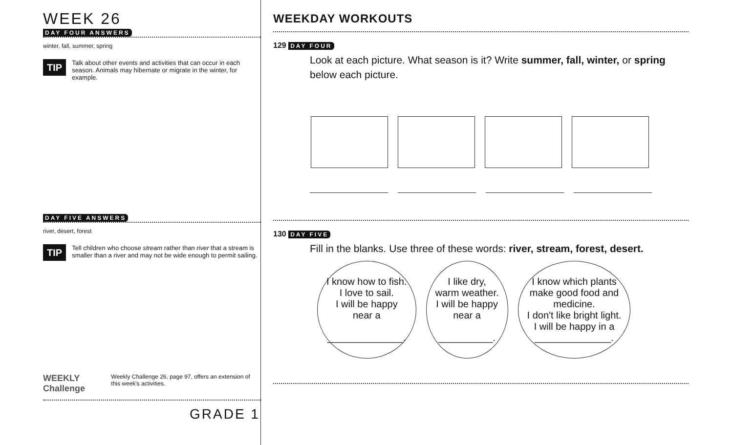WEEK 26
DAY FOUR ANSWERS
winter, fall, summer, spring
TIP
Talk about other events and activities that can occur in each season. Animals may hibernate or migrate in the winter, for example.
DAY FIVE ANSWERS
river, desert, forest
TIP
Tell children who choose stream rather than river that a stream is smaller than a river and may not be wide enough to permit sailing.
WEEKLY Challenge
Weekly Challenge 26, page 97, offers an extension of this week's activities.
GRADE 1
WEEKDAY WORKOUTS
129 DAY FOUR
Look at each picture. What season is it? Write summer, fall, winter, or spring below each picture.
130 DAY FIVE
Fill in the blanks. Use three of these words: river, stream, forest, desert.
I know how to fish.
I love to sail.
I will be happy
near a
______________.
I like dry,
warm weather.
I will be happy
near a
__________.
I know which plants
make good food and
medicine.
I don't like bright light.
I will be happy in a
______________.